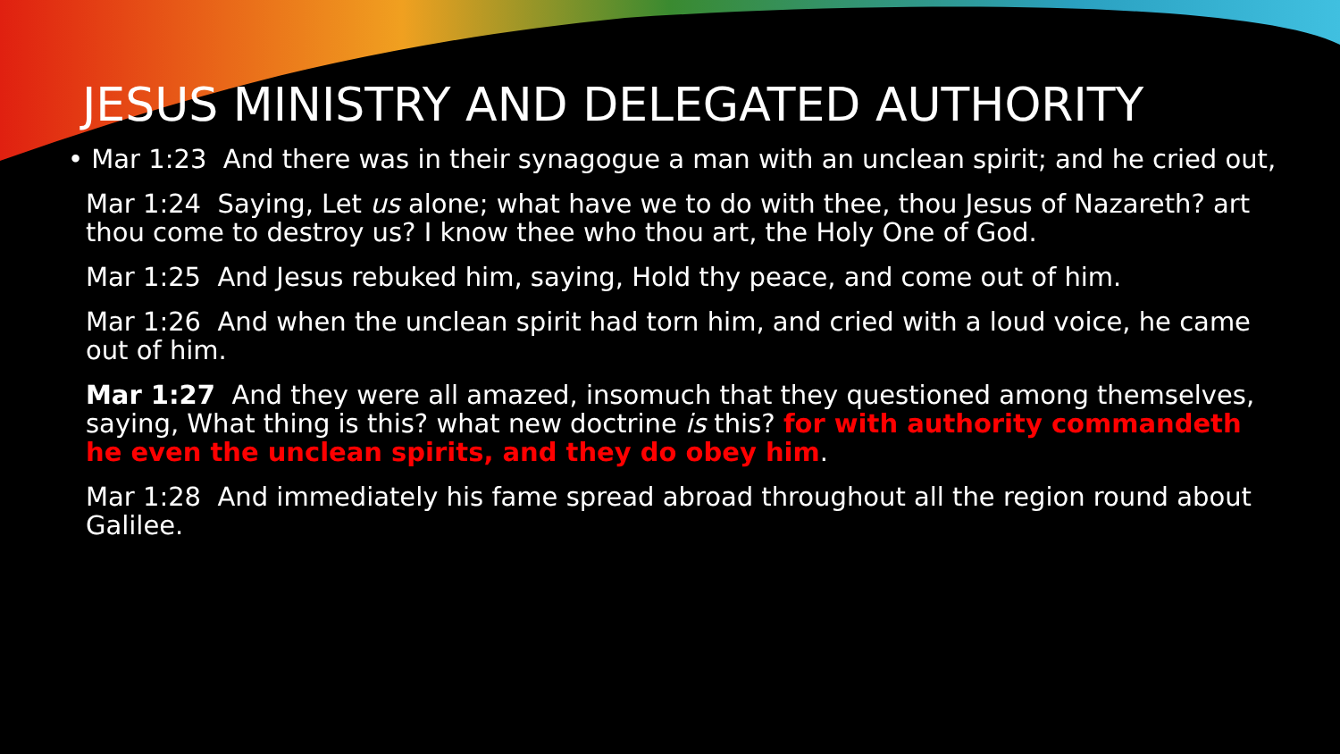JESUS MINISTRY AND DELEGATED AUTHORITY
• Mar 1:23 And there was in their synagogue a man with an unclean spirit; and he cried out,
Mar 1:24 Saying, Let us alone; what have we to do with thee, thou Jesus of Nazareth? art thou come to destroy us? I know thee who thou art, the Holy One of God.
Mar 1:25 And Jesus rebuked him, saying, Hold thy peace, and come out of him.
Mar 1:26 And when the unclean spirit had torn him, and cried with a loud voice, he came out of him.
Mar 1:27 And they were all amazed, insomuch that they questioned among themselves, saying, What thing is this? what new doctrine is this? for with authority commandeth he even the unclean spirits, and they do obey him.
Mar 1:28 And immediately his fame spread abroad throughout all the region round about Galilee.